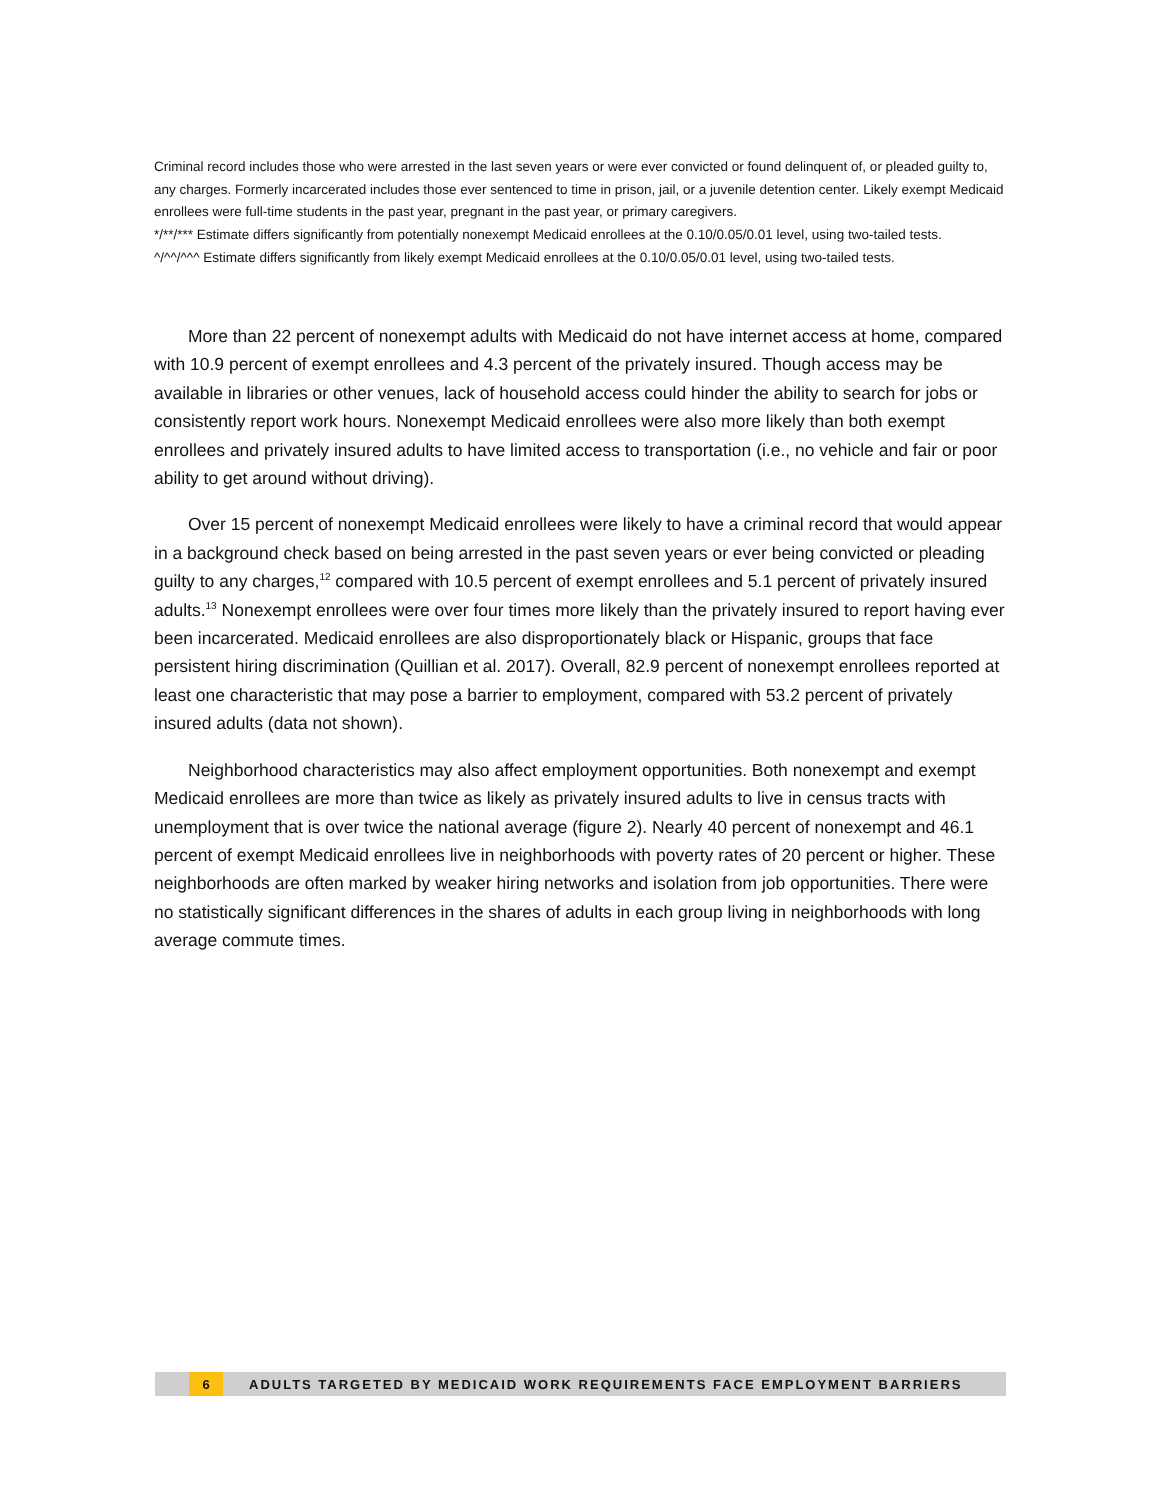Criminal record includes those who were arrested in the last seven years or were ever convicted or found delinquent of, or pleaded guilty to, any charges. Formerly incarcerated includes those ever sentenced to time in prison, jail, or a juvenile detention center. Likely exempt Medicaid enrollees were full-time students in the past year, pregnant in the past year, or primary caregivers.
*/**/*** Estimate differs significantly from potentially nonexempt Medicaid enrollees at the 0.10/0.05/0.01 level, using two-tailed tests.
^/^^/^^^ Estimate differs significantly from likely exempt Medicaid enrollees at the 0.10/0.05/0.01 level, using two-tailed tests.
More than 22 percent of nonexempt adults with Medicaid do not have internet access at home, compared with 10.9 percent of exempt enrollees and 4.3 percent of the privately insured. Though access may be available in libraries or other venues, lack of household access could hinder the ability to search for jobs or consistently report work hours. Nonexempt Medicaid enrollees were also more likely than both exempt enrollees and privately insured adults to have limited access to transportation (i.e., no vehicle and fair or poor ability to get around without driving).
Over 15 percent of nonexempt Medicaid enrollees were likely to have a criminal record that would appear in a background check based on being arrested in the past seven years or ever being convicted or pleading guilty to any charges,<sup>12</sup> compared with 10.5 percent of exempt enrollees and 5.1 percent of privately insured adults.<sup>13</sup> Nonexempt enrollees were over four times more likely than the privately insured to report having ever been incarcerated. Medicaid enrollees are also disproportionately black or Hispanic, groups that face persistent hiring discrimination (Quillian et al. 2017). Overall, 82.9 percent of nonexempt enrollees reported at least one characteristic that may pose a barrier to employment, compared with 53.2 percent of privately insured adults (data not shown).
Neighborhood characteristics may also affect employment opportunities. Both nonexempt and exempt Medicaid enrollees are more than twice as likely as privately insured adults to live in census tracts with unemployment that is over twice the national average (figure 2). Nearly 40 percent of nonexempt and 46.1 percent of exempt Medicaid enrollees live in neighborhoods with poverty rates of 20 percent or higher. These neighborhoods are often marked by weaker hiring networks and isolation from job opportunities. There were no statistically significant differences in the shares of adults in each group living in neighborhoods with long average commute times.
6 ADULTS TARGETED BY MEDICAID WORK REQUIREMENTS FACE EMPLOYMENT BARRIERS